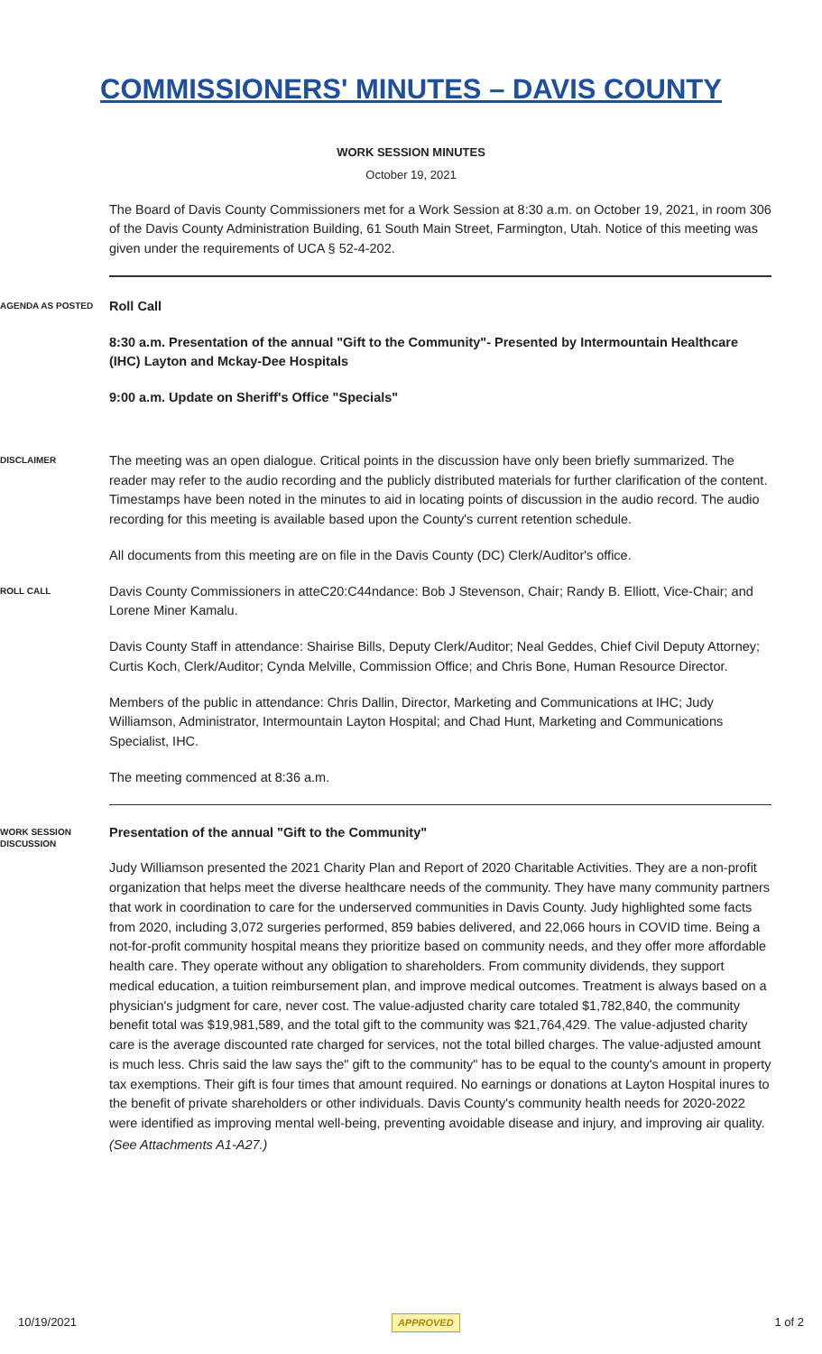COMMISSIONERS' MINUTES – DAVIS COUNTY
WORK SESSION MINUTES
October 19, 2021
The Board of Davis County Commissioners met for a Work Session at 8:30 a.m. on October 19, 2021, in room 306 of the Davis County Administration Building, 61 South Main Street, Farmington, Utah. Notice of this meeting was given under the requirements of UCA § 52-4-202.
AGENDA AS POSTED
Roll Call
8:30 a.m. Presentation of the annual "Gift to the Community"- Presented by Intermountain Healthcare (IHC) Layton and Mckay-Dee Hospitals
9:00 a.m. Update on Sheriff's Office "Specials"
DISCLAIMER
The meeting was an open dialogue. Critical points in the discussion have only been briefly summarized. The reader may refer to the audio recording and the publicly distributed materials for further clarification of the content. Timestamps have been noted in the minutes to aid in locating points of discussion in the audio record. The audio recording for this meeting is available based upon the County's current retention schedule.
All documents from this meeting are on file in the Davis County (DC) Clerk/Auditor's office.
ROLL CALL
Davis County Commissioners in atteC20:C44ndance: Bob J Stevenson, Chair; Randy B. Elliott, Vice-Chair; and Lorene Miner Kamalu.
Davis County Staff in attendance: Shairise Bills, Deputy Clerk/Auditor; Neal Geddes, Chief Civil Deputy Attorney; Curtis Koch, Clerk/Auditor; Cynda Melville, Commission Office; and Chris Bone, Human Resource Director.
Members of the public in attendance: Chris Dallin, Director, Marketing and Communications at IHC; Judy Williamson, Administrator, Intermountain Layton Hospital; and Chad Hunt, Marketing and Communications Specialist, IHC.
The meeting commenced at 8:36 a.m.
WORK SESSION DISCUSSION
Presentation of the annual "Gift to the Community"
Judy Williamson presented the 2021 Charity Plan and Report of 2020 Charitable Activities. They are a non-profit organization that helps meet the diverse healthcare needs of the community. They have many community partners that work in coordination to care for the underserved communities in Davis County. Judy highlighted some facts from 2020, including 3,072 surgeries performed, 859 babies delivered, and 22,066 hours in COVID time. Being a not-for-profit community hospital means they prioritize based on community needs, and they offer more affordable health care. They operate without any obligation to shareholders. From community dividends, they support medical education, a tuition reimbursement plan, and improve medical outcomes. Treatment is always based on a physician's judgment for care, never cost. The value-adjusted charity care totaled $1,782,840, the community benefit total was $19,981,589, and the total gift to the community was $21,764,429. The value-adjusted charity care is the average discounted rate charged for services, not the total billed charges. The value-adjusted amount is much less. Chris said the law says the" gift to the community" has to be equal to the county's amount in property tax exemptions. Their gift is four times that amount required. No earnings or donations at Layton Hospital inures to the benefit of private shareholders or other individuals. Davis County's community health needs for 2020-2022 were identified as improving mental well-being, preventing avoidable disease and injury, and improving air quality.
(See Attachments A1-A27.)
10/19/2021 APPROVED 1 of 2